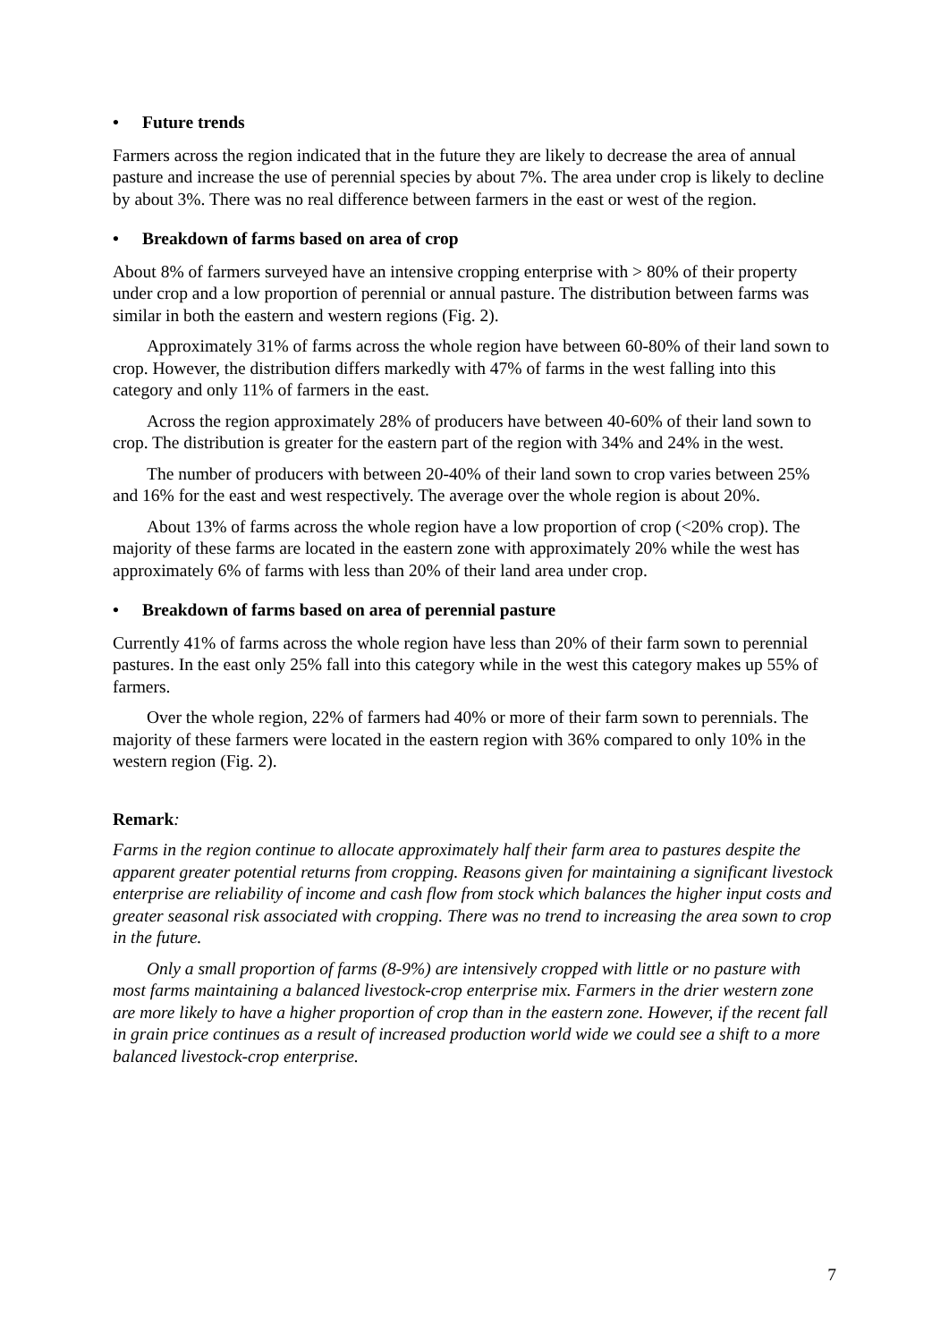• Future trends
Farmers across the region indicated that in the future they are likely to decrease the area of annual pasture and increase the use of perennial species by about 7%. The area under crop is likely to decline by about 3%. There was no real difference between farmers in the east or west of the region.
• Breakdown of farms based on area of crop
About 8% of farmers surveyed have an intensive cropping enterprise with > 80% of their property under crop and a low proportion of perennial or annual pasture. The distribution between farms was similar in both the eastern and western regions (Fig. 2).
Approximately 31% of farms across the whole region have between 60-80% of their land sown to crop. However, the distribution differs markedly with 47% of farms in the west falling into this category and only 11% of farmers in the east.
Across the region approximately 28% of producers have between 40-60% of their land sown to crop. The distribution is greater for the eastern part of the region with 34% and 24% in the west.
The number of producers with between 20-40% of their land sown to crop varies between 25% and 16% for the east and west respectively. The average over the whole region is about 20%.
About 13% of farms across the whole region have a low proportion of crop (<20% crop). The majority of these farms are located in the eastern zone with approximately 20% while the west has approximately 6% of farms with less than 20% of their land area under crop.
• Breakdown of farms based on area of perennial pasture
Currently 41% of farms across the whole region have less than 20% of their farm sown to perennial pastures. In the east only 25% fall into this category while in the west this category makes up 55% of farmers.
Over the whole region, 22% of farmers had 40% or more of their farm sown to perennials. The majority of these farmers were located in the eastern region with 36% compared to only 10% in the western region (Fig. 2).
Remark:
Farms in the region continue to allocate approximately half their farm area to pastures despite the apparent greater potential returns from cropping. Reasons given for maintaining a significant livestock enterprise are reliability of income and cash flow from stock which balances the higher input costs and greater seasonal risk associated with cropping. There was no trend to increasing the area sown to crop in the future.
Only a small proportion of farms (8-9%) are intensively cropped with little or no pasture with most farms maintaining a balanced livestock-crop enterprise mix. Farmers in the drier western zone are more likely to have a higher proportion of crop than in the eastern zone. However, if the recent fall in grain price continues as a result of increased production world wide we could see a shift to a more balanced livestock-crop enterprise.
7